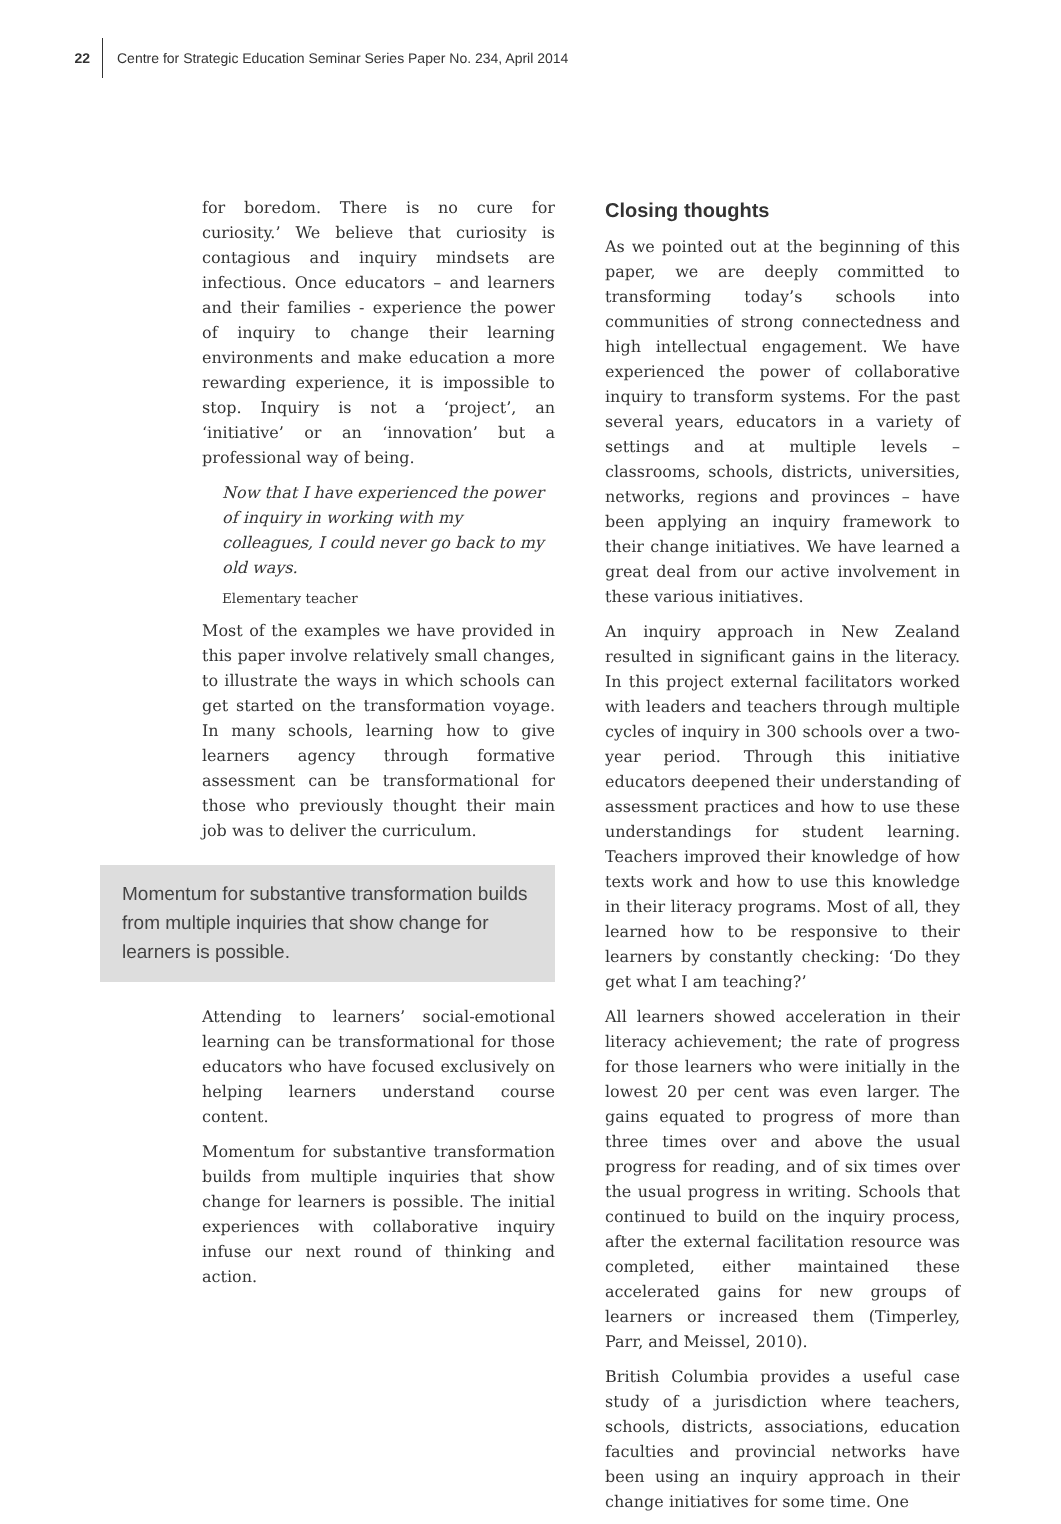22 Centre for Strategic Education Seminar Series Paper No. 234, April 2014
for boredom. There is no cure for curiosity.’ We believe that curiosity is contagious and inquiry mindsets are infectious. Once educators – and learners and their families - experience the power of inquiry to change their learning environments and make education a more rewarding experience, it is impossible to stop. Inquiry is not a ‘project’, an ‘initiative’ or an ‘innovation’ but a professional way of being.
Now that I have experienced the power of inquiry in working with my colleagues, I could never go back to my old ways.
Elementary teacher
Most of the examples we have provided in this paper involve relatively small changes, to illustrate the ways in which schools can get started on the transformation voyage. In many schools, learning how to give learners agency through formative assessment can be transformational for those who previously thought their main job was to deliver the curriculum.
Momentum for substantive transformation builds from multiple inquiries that show change for learners is possible.
Attending to learners’ social-emotional learning can be transformational for those educators who have focused exclusively on helping learners understand course content.
Momentum for substantive transformation builds from multiple inquiries that show change for learners is possible. The initial experiences with collaborative inquiry infuse our next round of thinking and action.
Closing thoughts
As we pointed out at the beginning of this paper, we are deeply committed to transforming today’s schools into communities of strong connectedness and high intellectual engagement. We have experienced the power of collaborative inquiry to transform systems. For the past several years, educators in a variety of settings and at multiple levels – classrooms, schools, districts, universities, networks, regions and provinces – have been applying an inquiry framework to their change initiatives. We have learned a great deal from our active involvement in these various initiatives.
An inquiry approach in New Zealand resulted in significant gains in the literacy. In this project external facilitators worked with leaders and teachers through multiple cycles of inquiry in 300 schools over a two-year period. Through this initiative educators deepened their understanding of assessment practices and how to use these understandings for student learning. Teachers improved their knowledge of how texts work and how to use this knowledge in their literacy programs. Most of all, they learned how to be responsive to their learners by constantly checking: ‘Do they get what I am teaching?’
All learners showed acceleration in their literacy achievement; the rate of progress for those learners who were initially in the lowest 20 per cent was even larger. The gains equated to progress of more than three times over and above the usual progress for reading, and of six times over the usual progress in writing. Schools that continued to build on the inquiry process, after the external facilitation resource was completed, either maintained these accelerated gains for new groups of learners or increased them (Timperley, Parr, and Meissel, 2010).
British Columbia provides a useful case study of a jurisdiction where teachers, schools, districts, associations, education faculties and provincial networks have been using an inquiry approach in their change initiatives for some time. One